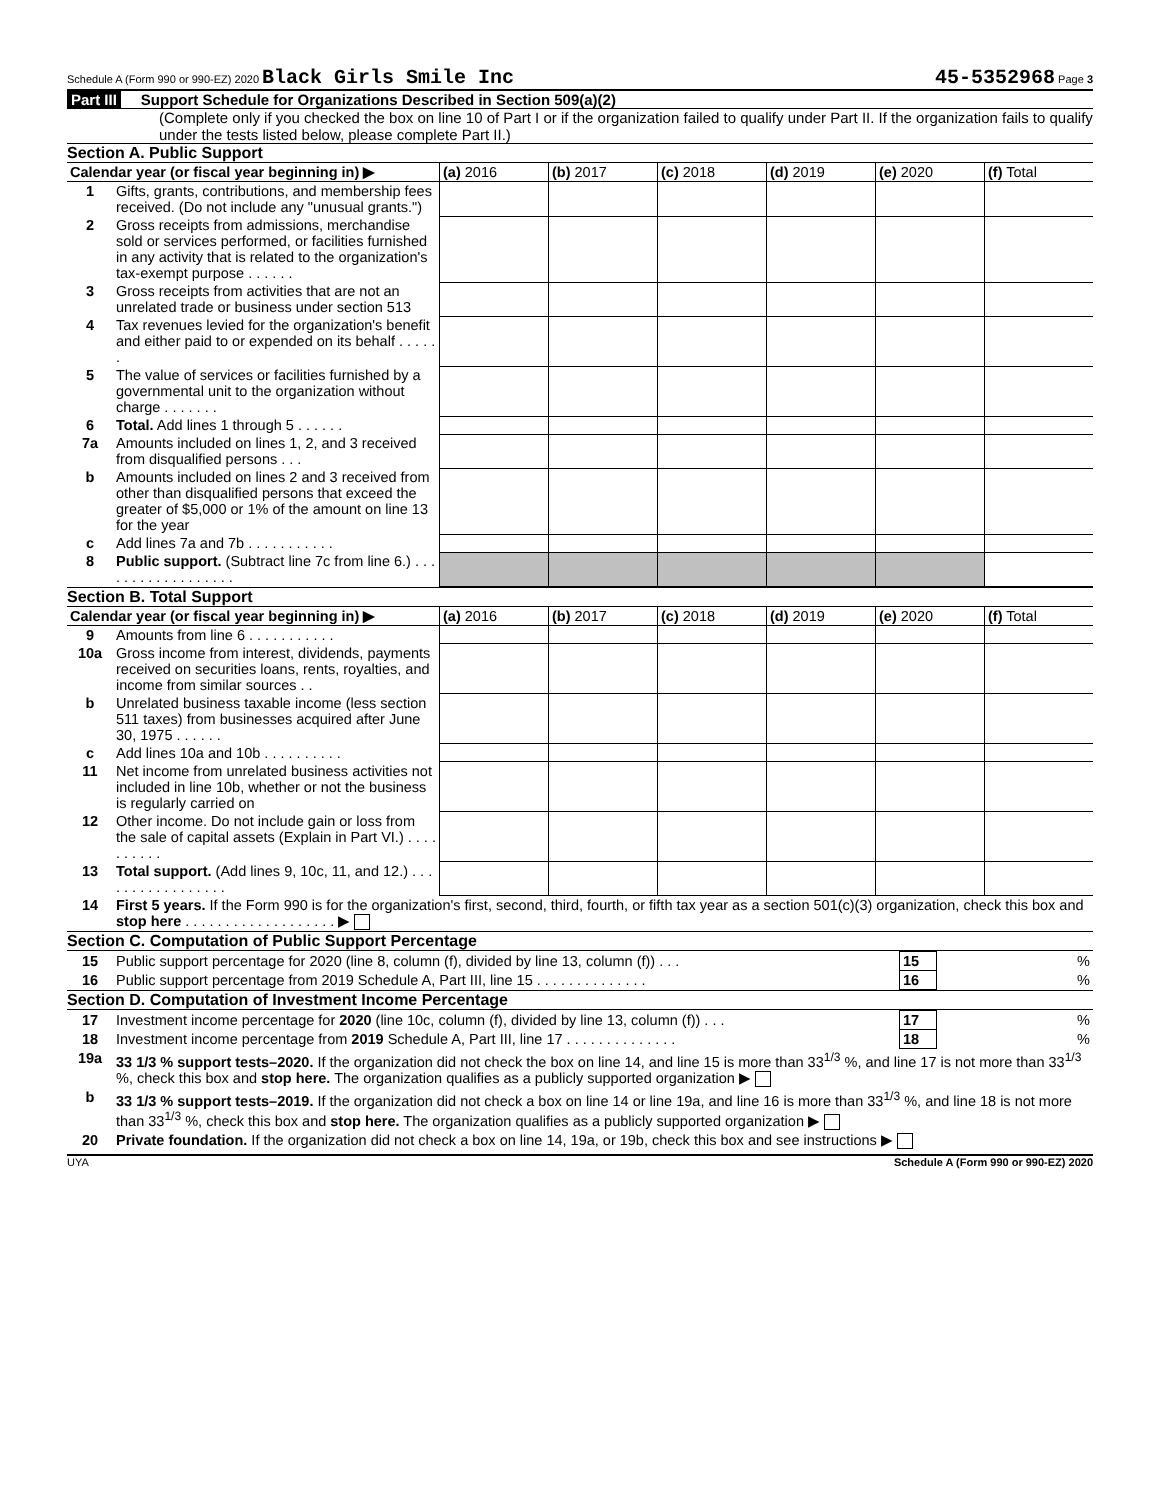Schedule A (Form 990 or 990-EZ) 2020 Black Girls Smile Inc 45-5352968 Page 3
Part III Support Schedule for Organizations Described in Section 509(a)(2)
(Complete only if you checked the box on line 10 of Part I or if the organization failed to qualify under Part II. If the organization fails to qualify under the tests listed below, please complete Part II.)
Section A. Public Support
| Calendar year (or fiscal year beginning in) ▶ | | (a) 2016 | (b) 2017 | (c) 2018 | (d) 2019 | (e) 2020 | (f) Total |
| --- | --- | --- | --- | --- | --- | --- | --- |
| 1 | Gifts, grants, contributions, and membership fees received. (Do not include any "unusual grants.") | | | | | | |
| 2 | Gross receipts from admissions, merchandise sold or services performed, or facilities furnished in any activity that is related to the organization's tax-exempt purpose . . . . . . | | | | | | |
| 3 | Gross receipts from activities that are not an unrelated trade or business under section 513 | | | | | | |
| 4 | Tax revenues levied for the organization's benefit and either paid to or expended on its behalf . . . . . . | | | | | | |
| 5 | The value of services or facilities furnished by a governmental unit to the organization without charge . . . . . . . | | | | | | |
| 6 | Total. Add lines 1 through 5 . . . . . . | | | | | | |
| 7a | Amounts included on lines 1, 2, and 3 received from disqualified persons . . . | | | | | | |
| b | Amounts included on lines 2 and 3 received from other than disqualified persons that exceed the greater of $5,000 or 1% of the amount on line 13 for the year | | | | | | |
| c | Add lines 7a and 7b . . . . . . . . . . . | | | | | | |
| 8 | Public support. (Subtract line 7c from line 6.) . . . . . . . . . . . . . . . . . . | | | | | | |
Section B. Total Support
| Calendar year (or fiscal year beginning in) ▶ | | (a) 2016 | (b) 2017 | (c) 2018 | (d) 2019 | (e) 2020 | (f) Total |
| --- | --- | --- | --- | --- | --- | --- | --- |
| 9 | Amounts from line 6 . . . . . . . . . . . | | | | | | |
| 10a | Gross income from interest, dividends, payments received on securities loans, rents, royalties, and income from similar sources . . | | | | | | |
| b | Unrelated business taxable income (less section 511 taxes) from businesses acquired after June 30, 1975 . . . . . . | | | | | | |
| c | Add lines 10a and 10b . . . . . . . . . . | | | | | | |
| 11 | Net income from unrelated business activities not included in line 10b, whether or not the business is regularly carried on | | | | | | |
| 12 | Other income. Do not include gain or loss from the sale of capital assets (Explain in Part VI.) . . . . . . . . . . | | | | | | |
| 13 | Total support. (Add lines 9, 10c, 11, and 12.) . . . . . . . . . . . . . . . . . | | | | | | |
| 14 | First 5 years. If the Form 990 is for the organization's first, second, third, fourth, or fifth tax year as a section 501(c)(3) organization, check this box and stop here . . . . . . . . . . . . . . . . . . . ▶ | | | | | | |
Section C. Computation of Public Support Percentage
| 15 | Public support percentage for 2020 (line 8, column (f), divided by line 13, column (f)) . . . | 15 | % |
| 16 | Public support percentage from 2019 Schedule A, Part III, line 15 . . . . . . . . . . . . . . | 16 | % |
Section D. Computation of Investment Income Percentage
| 17 | Investment income percentage for 2020 (line 10c, column (f), divided by line 13, column (f)) . . . | 17 | % |
| 18 | Investment income percentage from 2019 Schedule A, Part III, line 17 . . . . . . . . . . . . . . | 18 | % |
| 19a | 33 1/3 % support tests–2020. If the organization did not check the box on line 14, and line 15 is more than 33<sup>1/3</sup> %, and line 17 is not more than 33<sup>1/3</sup> %, check this box and stop here. The organization qualifies as a publicly supported organization ▶ | | |
| b | 33 1/3 % support tests–2019. If the organization did not check a box on line 14 or line 19a, and line 16 is more than 33<sup>1/3</sup> %, and line 18 is not more than 33<sup>1/3</sup> %, check this box and stop here. The organization qualifies as a publicly supported organization ▶ | | |
| 20 | Private foundation. If the organization did not check a box on line 14, 19a, or 19b, check this box and see instructions ▶ | | |
UYA Schedule A (Form 990 or 990-EZ) 2020